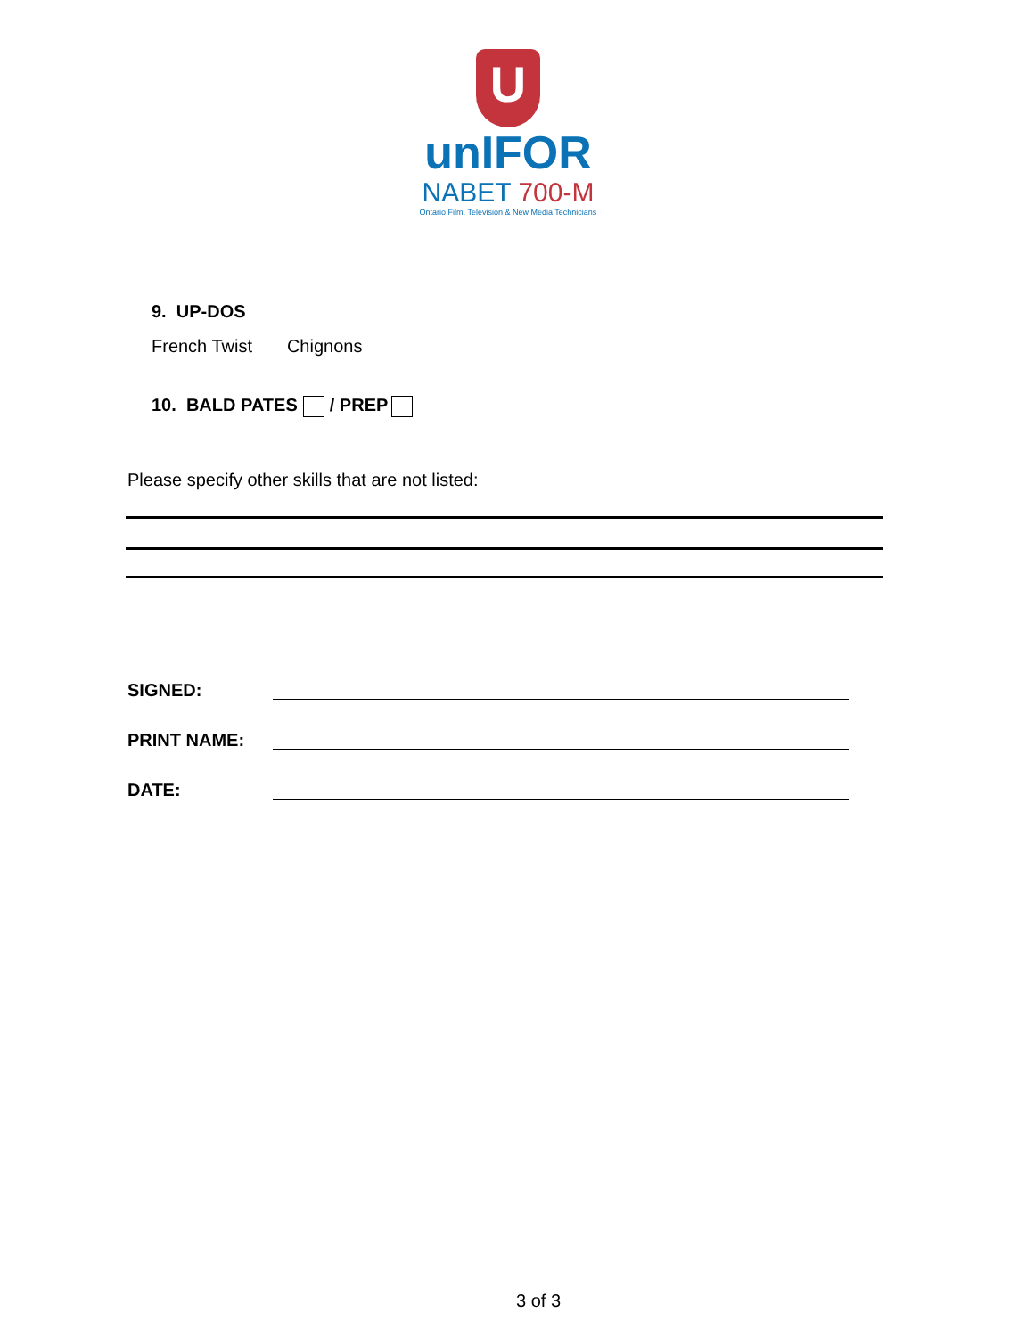U
unIFOR
NABET 700-M
Ontario Film, Television & New Media Technicians
9. UP-DOS
French Twist Chignons
10. BALD PATES / PREP
Please specify other skills that are not listed:
SIGNED:
PRINT NAME:
DATE:
3 of 3